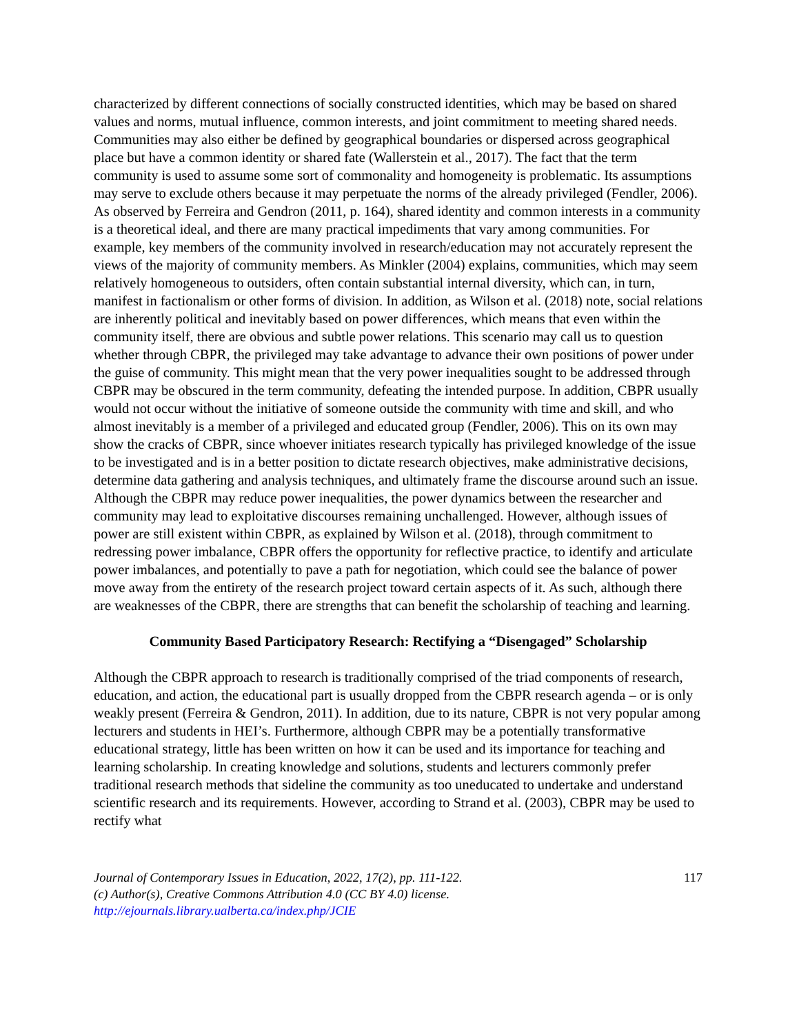characterized by different connections of socially constructed identities, which may be based on shared values and norms, mutual influence, common interests, and joint commitment to meeting shared needs. Communities may also either be defined by geographical boundaries or dispersed across geographical place but have a common identity or shared fate (Wallerstein et al., 2017). The fact that the term community is used to assume some sort of commonality and homogeneity is problematic. Its assumptions may serve to exclude others because it may perpetuate the norms of the already privileged (Fendler, 2006). As observed by Ferreira and Gendron (2011, p. 164), shared identity and common interests in a community is a theoretical ideal, and there are many practical impediments that vary among communities. For example, key members of the community involved in research/education may not accurately represent the views of the majority of community members. As Minkler (2004) explains, communities, which may seem relatively homogeneous to outsiders, often contain substantial internal diversity, which can, in turn, manifest in factionalism or other forms of division. In addition, as Wilson et al. (2018) note, social relations are inherently political and inevitably based on power differences, which means that even within the community itself, there are obvious and subtle power relations. This scenario may call us to question whether through CBPR, the privileged may take advantage to advance their own positions of power under the guise of community. This might mean that the very power inequalities sought to be addressed through CBPR may be obscured in the term community, defeating the intended purpose. In addition, CBPR usually would not occur without the initiative of someone outside the community with time and skill, and who almost inevitably is a member of a privileged and educated group (Fendler, 2006). This on its own may show the cracks of CBPR, since whoever initiates research typically has privileged knowledge of the issue to be investigated and is in a better position to dictate research objectives, make administrative decisions, determine data gathering and analysis techniques, and ultimately frame the discourse around such an issue. Although the CBPR may reduce power inequalities, the power dynamics between the researcher and community may lead to exploitative discourses remaining unchallenged. However, although issues of power are still existent within CBPR, as explained by Wilson et al. (2018), through commitment to redressing power imbalance, CBPR offers the opportunity for reflective practice, to identify and articulate power imbalances, and potentially to pave a path for negotiation, which could see the balance of power move away from the entirety of the research project toward certain aspects of it. As such, although there are weaknesses of the CBPR, there are strengths that can benefit the scholarship of teaching and learning.
Community Based Participatory Research: Rectifying a “Disengaged” Scholarship
Although the CBPR approach to research is traditionally comprised of the triad components of research, education, and action, the educational part is usually dropped from the CBPR research agenda – or is only weakly present (Ferreira & Gendron, 2011). In addition, due to its nature, CBPR is not very popular among lecturers and students in HEI’s. Furthermore, although CBPR may be a potentially transformative educational strategy, little has been written on how it can be used and its importance for teaching and learning scholarship. In creating knowledge and solutions, students and lecturers commonly prefer traditional research methods that sideline the community as too uneducated to undertake and understand scientific research and its requirements. However, according to Strand et al. (2003), CBPR may be used to rectify what
Journal of Contemporary Issues in Education, 2022, 17(2), pp. 111-122.
(c) Author(s), Creative Commons Attribution 4.0 (CC BY 4.0) license.
http://ejournals.library.ualberta.ca/index.php/JCIE
117